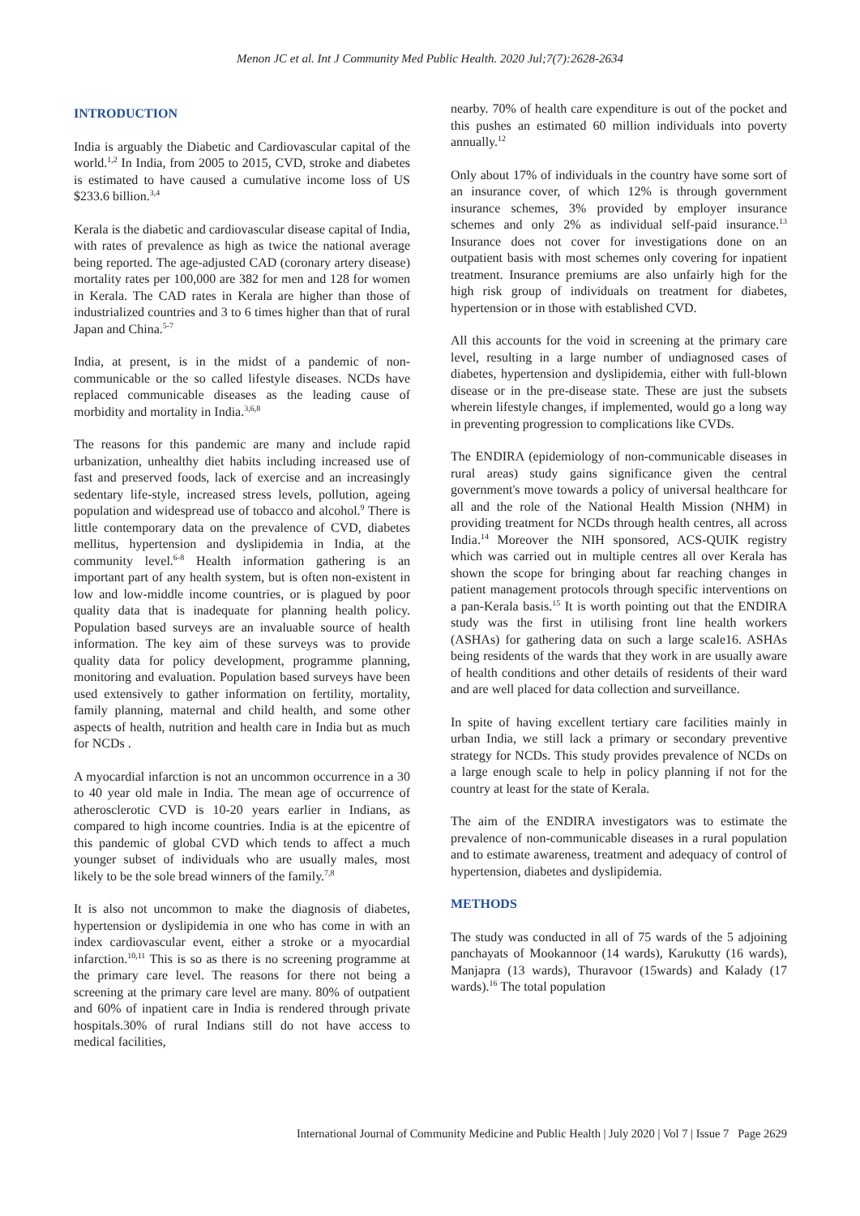Menon JC et al. Int J Community Med Public Health. 2020 Jul;7(7):2628-2634
INTRODUCTION
India is arguably the Diabetic and Cardiovascular capital of the world.<sup>1,2</sup> In India, from 2005 to 2015, CVD, stroke and diabetes is estimated to have caused a cumulative income loss of US $233.6 billion.<sup>3,4</sup>
Kerala is the diabetic and cardiovascular disease capital of India, with rates of prevalence as high as twice the national average being reported. The age-adjusted CAD (coronary artery disease) mortality rates per 100,000 are 382 for men and 128 for women in Kerala. The CAD rates in Kerala are higher than those of industrialized countries and 3 to 6 times higher than that of rural Japan and China.<sup>5-7</sup>
India, at present, is in the midst of a pandemic of non-communicable or the so called lifestyle diseases. NCDs have replaced communicable diseases as the leading cause of morbidity and mortality in India.<sup>3,6,8</sup>
The reasons for this pandemic are many and include rapid urbanization, unhealthy diet habits including increased use of fast and preserved foods, lack of exercise and an increasingly sedentary life-style, increased stress levels, pollution, ageing population and widespread use of tobacco and alcohol.<sup>9</sup> There is little contemporary data on the prevalence of CVD, diabetes mellitus, hypertension and dyslipidemia in India, at the community level.<sup>6-8</sup> Health information gathering is an important part of any health system, but is often non-existent in low and low-middle income countries, or is plagued by poor quality data that is inadequate for planning health policy. Population based surveys are an invaluable source of health information. The key aim of these surveys was to provide quality data for policy development, programme planning, monitoring and evaluation. Population based surveys have been used extensively to gather information on fertility, mortality, family planning, maternal and child health, and some other aspects of health, nutrition and health care in India but as much for NCDs .
A myocardial infarction is not an uncommon occurrence in a 30 to 40 year old male in India. The mean age of occurrence of atherosclerotic CVD is 10-20 years earlier in Indians, as compared to high income countries. India is at the epicentre of this pandemic of global CVD which tends to affect a much younger subset of individuals who are usually males, most likely to be the sole bread winners of the family.<sup>7,8</sup>
It is also not uncommon to make the diagnosis of diabetes, hypertension or dyslipidemia in one who has come in with an index cardiovascular event, either a stroke or a myocardial infarction.<sup>10,11</sup> This is so as there is no screening programme at the primary care level. The reasons for there not being a screening at the primary care level are many. 80% of outpatient and 60% of inpatient care in India is rendered through private hospitals.30% of rural Indians still do not have access to medical facilities,
nearby. 70% of health care expenditure is out of the pocket and this pushes an estimated 60 million individuals into poverty annually.<sup>12</sup>
Only about 17% of individuals in the country have some sort of an insurance cover, of which 12% is through government insurance schemes, 3% provided by employer insurance schemes and only 2% as individual self-paid insurance.<sup>13</sup> Insurance does not cover for investigations done on an outpatient basis with most schemes only covering for inpatient treatment. Insurance premiums are also unfairly high for the high risk group of individuals on treatment for diabetes, hypertension or in those with established CVD.
All this accounts for the void in screening at the primary care level, resulting in a large number of undiagnosed cases of diabetes, hypertension and dyslipidemia, either with full-blown disease or in the pre-disease state. These are just the subsets wherein lifestyle changes, if implemented, would go a long way in preventing progression to complications like CVDs.
The ENDIRA (epidemiology of non-communicable diseases in rural areas) study gains significance given the central government's move towards a policy of universal healthcare for all and the role of the National Health Mission (NHM) in providing treatment for NCDs through health centres, all across India.<sup>14</sup> Moreover the NIH sponsored, ACS-QUIK registry which was carried out in multiple centres all over Kerala has shown the scope for bringing about far reaching changes in patient management protocols through specific interventions on a pan-Kerala basis.<sup>15</sup> It is worth pointing out that the ENDIRA study was the first in utilising front line health workers (ASHAs) for gathering data on such a large scale16. ASHAs being residents of the wards that they work in are usually aware of health conditions and other details of residents of their ward and are well placed for data collection and surveillance.
In spite of having excellent tertiary care facilities mainly in urban India, we still lack a primary or secondary preventive strategy for NCDs. This study provides prevalence of NCDs on a large enough scale to help in policy planning if not for the country at least for the state of Kerala.
The aim of the ENDIRA investigators was to estimate the prevalence of non-communicable diseases in a rural population and to estimate awareness, treatment and adequacy of control of hypertension, diabetes and dyslipidemia.
METHODS
The study was conducted in all of 75 wards of the 5 adjoining panchayats of Mookannoor (14 wards), Karukutty (16 wards), Manjapra (13 wards), Thuravoor (15wards) and Kalady (17 wards).<sup>16</sup> The total population
International Journal of Community Medicine and Public Health | July 2020 | Vol 7 | Issue 7 Page 2629